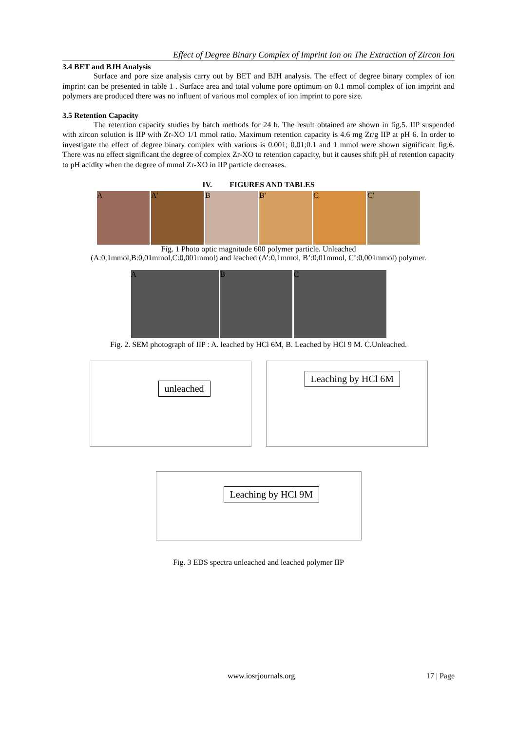Effect of Degree Binary Complex of Imprint Ion on The Extraction of Zircon Ion
3.4 BET and BJH Analysis
Surface and pore size analysis carry out by BET and BJH analysis. The effect of degree binary complex of ion imprint can be presented in table 1 . Surface area and total volume pore optimum on 0.1 mmol complex of ion imprint and polymers are produced there was no influent of various mol complex of ion imprint to pore size.
3.5 Retention Capacity
The retention capacity studies by batch methods for 24 h. The result obtained are shown in fig.5. IIP suspended with zircon solution is IIP with Zr-XO 1/1 mmol ratio. Maximum retention capacity is 4.6 mg Zr/g IIP at pH 6. In order to investigate the effect of degree binary complex with various is 0.001; 0.01;0.1 and 1 mmol were shown significant fig.6. There was no effect significant the degree of complex Zr-XO to retention capacity, but it causes shift pH of retention capacity to pH acidity when the degree of mmol Zr-XO in IIP particle decreases.
IV. FIGURES AND TABLES
A A' B B' C C'
Fig. 1 Photo optic magnitude 600 polymer particle. Unleached
(A:0,1mmol,B:0,01mmol,C:0,001mmol) and leached (A’:0,1mmol, B’:0,01mmol, C’:0,001mmol) polymer.
A B C
Fig. 2. SEM photograph of IIP : A. leached by HCl 6M, B. Leached by HCl 9 M. C.Unleached.
unleached
Leaching by HCl 6M
Leaching by HCl 9M
Fig. 3 EDS spectra unleached and leached polymer IIP
www.iosrjournals.org 17 | Page